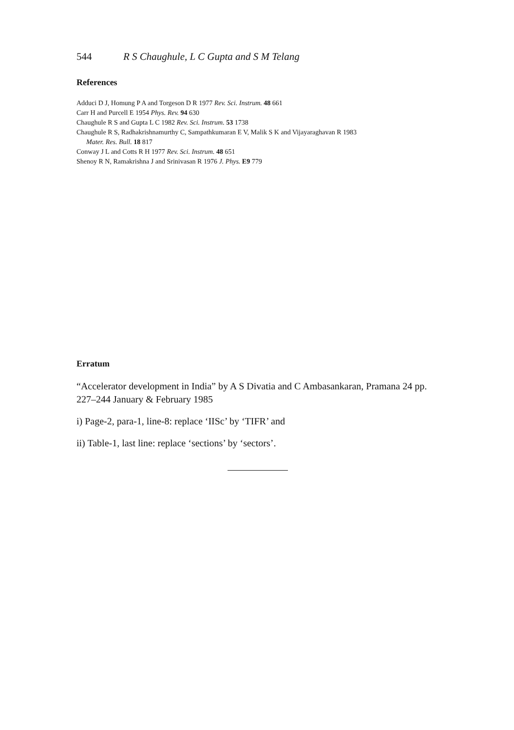544 R S Chaughule, L C Gupta and S M Telang
References
Adduci D J, Homung P A and Torgeson D R 1977 Rev. Sci. Instrum. 48 661
Carr H and Purcell E 1954 Phys. Rev. 94 630
Chaughule R S and Gupta L C 1982 Rev. Sci. Instrum. 53 1738
Chaughule R S, Radhakrishnamurthy C, Sampathkumaran E V, Malik S K and Vijayaraghavan R 1983
Mater. Res. Bull. 18 817
Conway J L and Cotts R H 1977 Rev. Sci. Instrum. 48 651
Shenoy R N, Ramakrishna J and Srinivasan R 1976 J. Phys. E9 779
Erratum
“Accelerator development in India” by A S Divatia and C Ambasankaran, Pramana 24 pp. 227–244 January & February 1985
i) Page-2, para-1, line-8: replace ‘IISc’ by ‘TIFR’ and
ii) Table-1, last line: replace ‘sections’ by ‘sectors’.